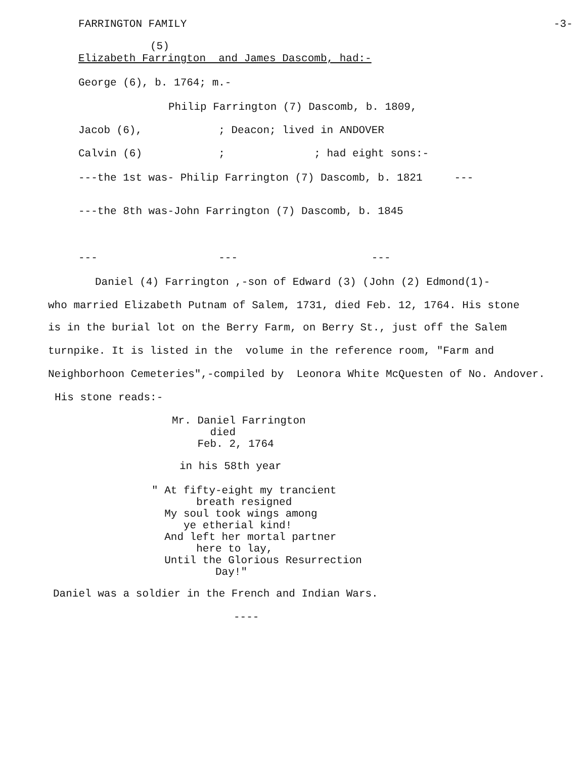FARRINGTON FAMILY
-3-
(5)
Elizabeth Farrington and James Dascomb, had:-
George (6), b. 1764; m.-
Philip Farrington (7) Dascomb, b. 1809,
Jacob (6), ; Deacon; lived in ANDOVER
Calvin (6) ; ; had eight sons:-
---the 1st was- Philip Farrington (7) Dascomb, b. 1821 ---
---the 8th was-John Farrington (7) Dascomb, b. 1845
--- --- ---
Daniel (4) Farrington ,-son of Edward (3) (John (2) Edmond(1)-
who married Elizabeth Putnam of Salem, 1731, died Feb. 12, 1764. His stone
is in the burial lot on the Berry Farm, on Berry St., just off the Salem
turnpike. It is listed in the volume in the reference room, "Farm and
Neighborhoon Cemeteries",-compiled by Leonora White McQuesten of No. Andover.
His stone reads:-
Mr. Daniel Farrington died Feb. 2, 1764
in his 58th year
" At fifty-eight my trancient breath resigned My soul took wings among ye etherial kind! And left her mortal partner here to lay, Until the Glorious Resurrection Day!"
Daniel was a soldier in the French and Indian Wars.
----